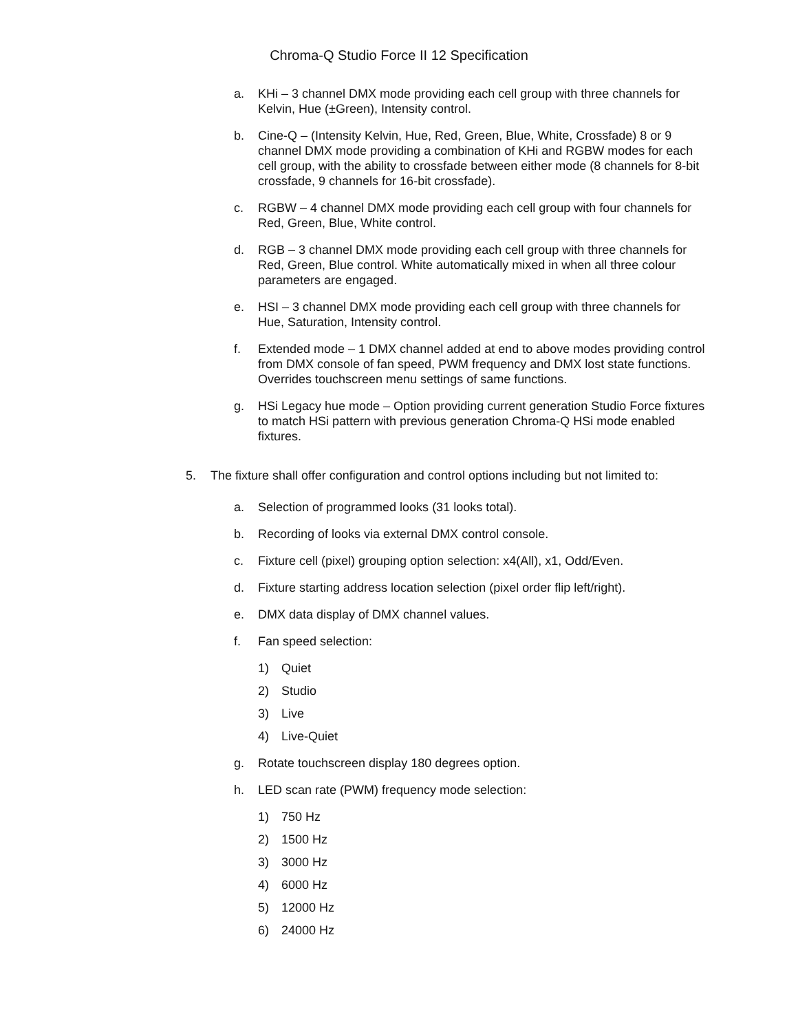Chroma-Q Studio Force II 12 Specification
a. KHi – 3 channel DMX mode providing each cell group with three channels for Kelvin, Hue (±Green), Intensity control.
b. Cine-Q – (Intensity Kelvin, Hue, Red, Green, Blue, White, Crossfade) 8 or 9 channel DMX mode providing a combination of KHi and RGBW modes for each cell group, with the ability to crossfade between either mode (8 channels for 8-bit crossfade, 9 channels for 16-bit crossfade).
c. RGBW – 4 channel DMX mode providing each cell group with four channels for Red, Green, Blue, White control.
d. RGB – 3 channel DMX mode providing each cell group with three channels for Red, Green, Blue control. White automatically mixed in when all three colour parameters are engaged.
e. HSI – 3 channel DMX mode providing each cell group with three channels for Hue, Saturation, Intensity control.
f. Extended mode – 1 DMX channel added at end to above modes providing control from DMX console of fan speed, PWM frequency and DMX lost state functions. Overrides touchscreen menu settings of same functions.
g. HSi Legacy hue mode – Option providing current generation Studio Force fixtures to match HSi pattern with previous generation Chroma-Q HSi mode enabled fixtures.
5. The fixture shall offer configuration and control options including but not limited to:
a. Selection of programmed looks (31 looks total).
b. Recording of looks via external DMX control console.
c. Fixture cell (pixel) grouping option selection: x4(All), x1, Odd/Even.
d. Fixture starting address location selection (pixel order flip left/right).
e. DMX data display of DMX channel values.
f. Fan speed selection:
1) Quiet
2) Studio
3) Live
4) Live-Quiet
g. Rotate touchscreen display 180 degrees option.
h. LED scan rate (PWM) frequency mode selection:
1) 750 Hz
2) 1500 Hz
3) 3000 Hz
4) 6000 Hz
5) 12000 Hz
6) 24000 Hz